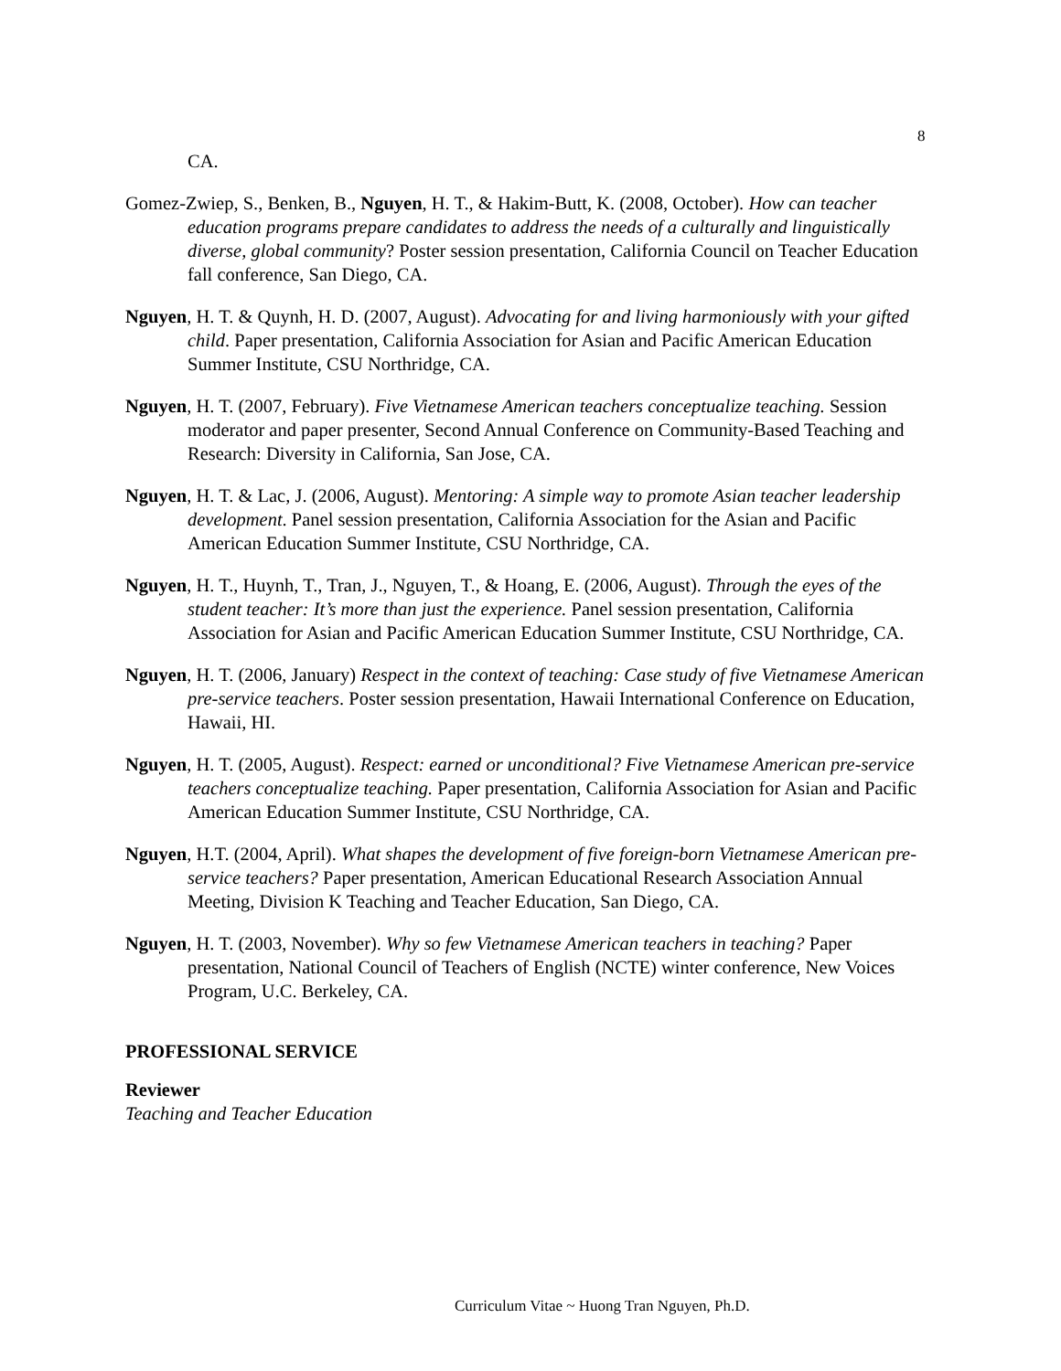8
CA.
Gomez-Zwiep, S., Benken, B., Nguyen, H. T., & Hakim-Butt, K. (2008, October). How can teacher education programs prepare candidates to address the needs of a culturally and linguistically diverse, global community? Poster session presentation, California Council on Teacher Education fall conference, San Diego, CA.
Nguyen, H. T. & Quynh, H. D. (2007, August). Advocating for and living harmoniously with your gifted child. Paper presentation, California Association for Asian and Pacific American Education Summer Institute, CSU Northridge, CA.
Nguyen, H. T. (2007, February). Five Vietnamese American teachers conceptualize teaching. Session moderator and paper presenter, Second Annual Conference on Community-Based Teaching and Research: Diversity in California, San Jose, CA.
Nguyen, H. T. & Lac, J. (2006, August). Mentoring: A simple way to promote Asian teacher leadership development. Panel session presentation, California Association for the Asian and Pacific American Education Summer Institute, CSU Northridge, CA.
Nguyen, H. T., Huynh, T., Tran, J., Nguyen, T., & Hoang, E. (2006, August). Through the eyes of the student teacher: It’s more than just the experience. Panel session presentation, California Association for Asian and Pacific American Education Summer Institute, CSU Northridge, CA.
Nguyen, H. T. (2006, January) Respect in the context of teaching: Case study of five Vietnamese American pre-service teachers. Poster session presentation, Hawaii International Conference on Education, Hawaii, HI.
Nguyen, H. T. (2005, August). Respect: earned or unconditional? Five Vietnamese American pre-service teachers conceptualize teaching. Paper presentation, California Association for Asian and Pacific American Education Summer Institute, CSU Northridge, CA.
Nguyen, H.T. (2004, April). What shapes the development of five foreign-born Vietnamese American pre-service teachers? Paper presentation, American Educational Research Association Annual Meeting, Division K Teaching and Teacher Education, San Diego, CA.
Nguyen, H. T. (2003, November). Why so few Vietnamese American teachers in teaching? Paper presentation, National Council of Teachers of English (NCTE) winter conference, New Voices Program, U.C. Berkeley, CA.
PROFESSIONAL SERVICE
Reviewer
Teaching and Teacher Education
Curriculum Vitae ~ Huong Tran Nguyen, Ph.D.